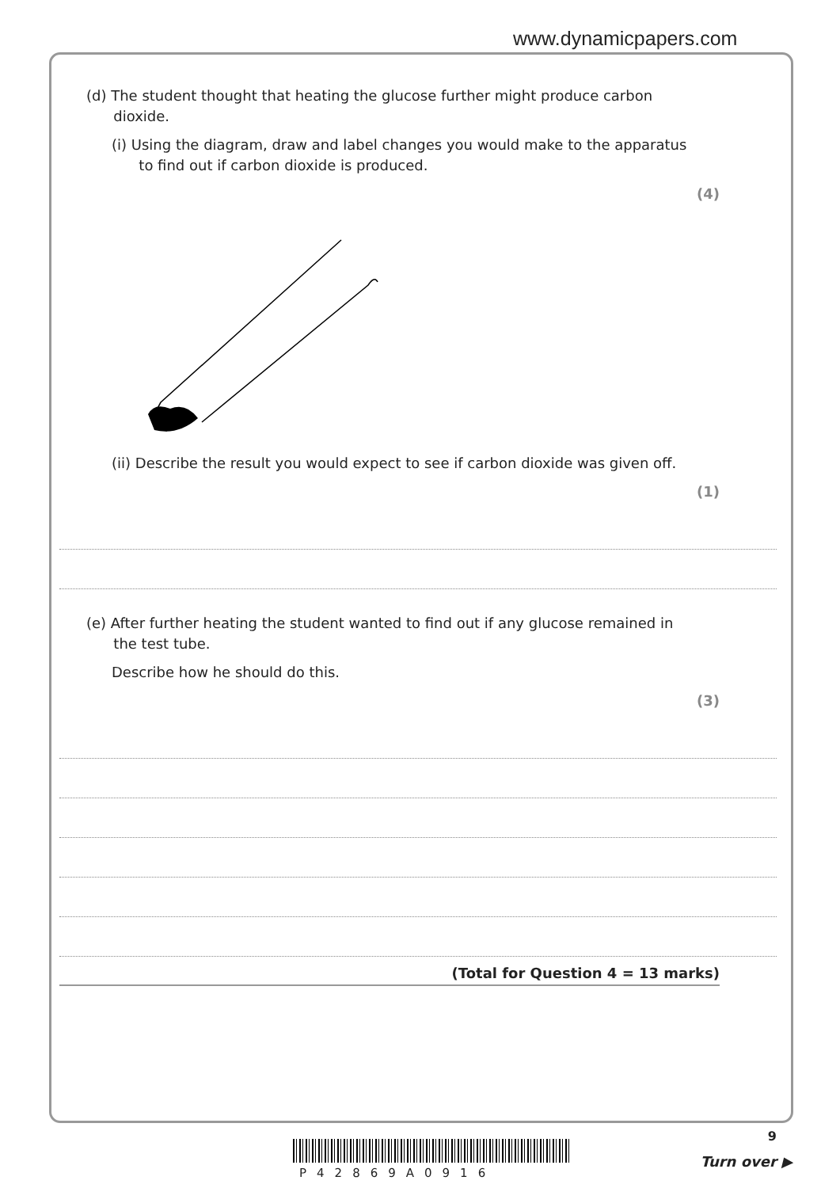www.dynamicpapers.com
(d) The student thought that heating the glucose further might produce carbon
dioxide.
(i) Using the diagram, draw and label changes you would make to the apparatus
to find out if carbon dioxide is produced.
(4)
(ii) Describe the result you would expect to see if carbon dioxide was given off.
(1)
(e) After further heating the student wanted to find out if any glucose remained in
the test tube.
Describe how he should do this.
(3)
(Total for Question 4 = 13 marks)
9
Turn over ▶
P42869A0916